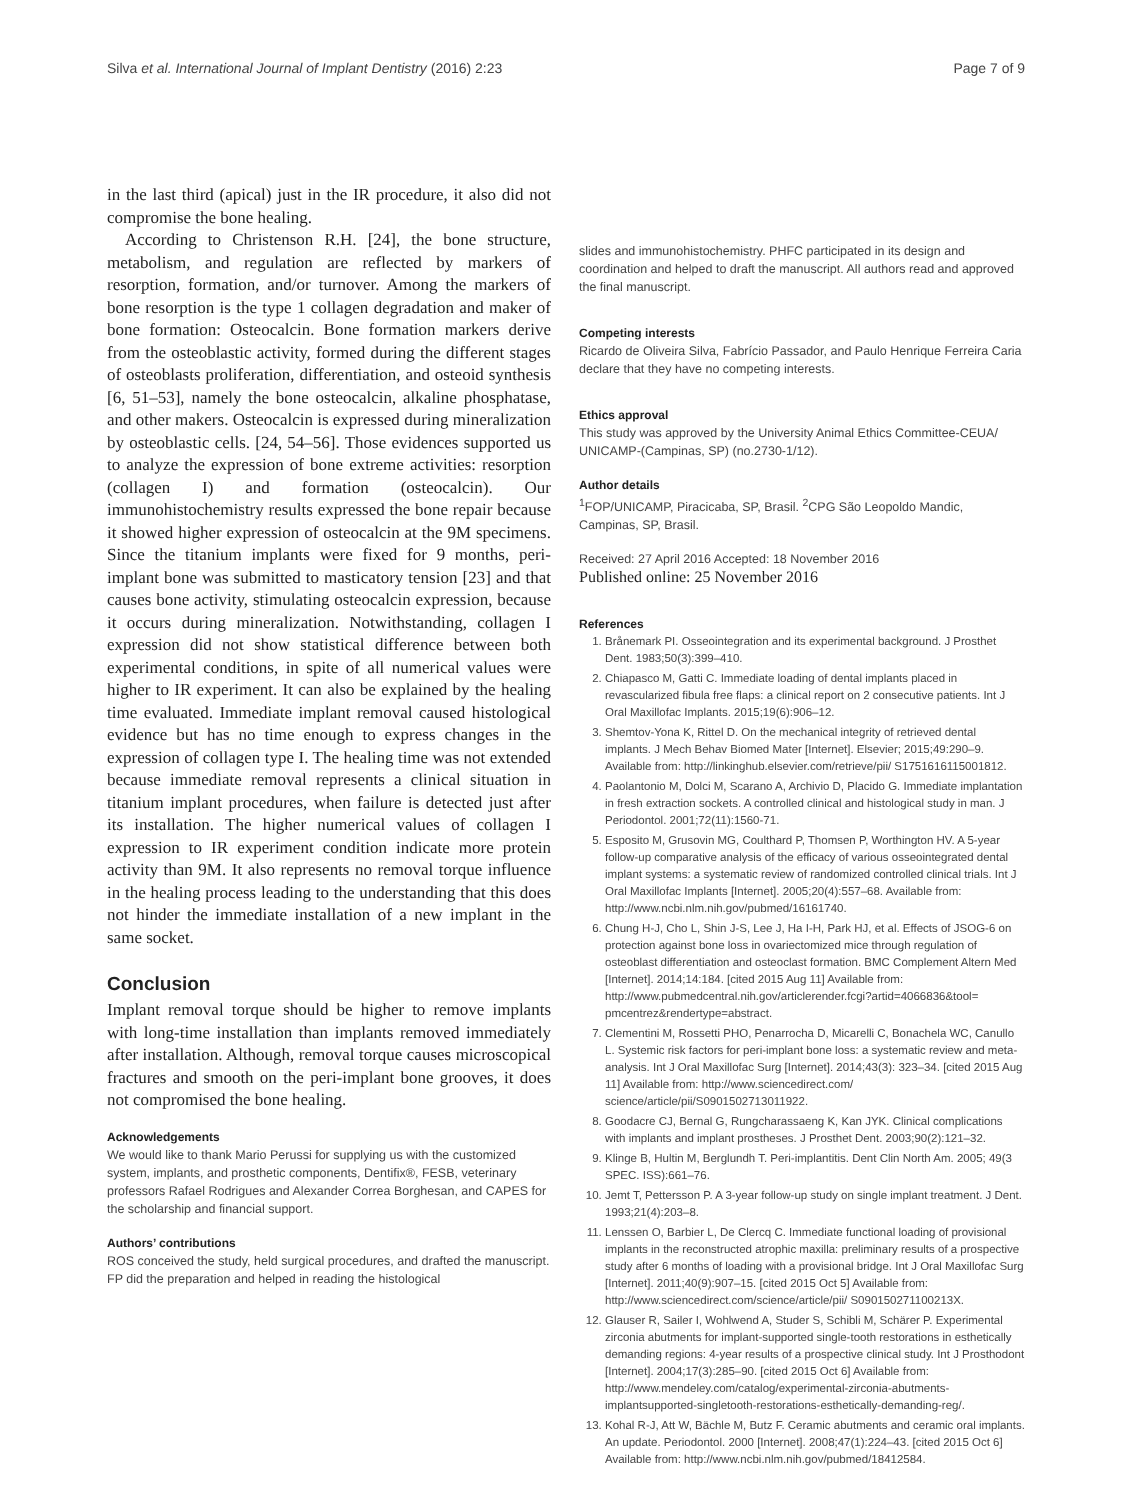Silva et al. International Journal of Implant Dentistry (2016) 2:23 Page 7 of 9
in the last third (apical) just in the IR procedure, it also did not compromise the bone healing.
According to Christenson R.H. [24], the bone structure, metabolism, and regulation are reflected by markers of resorption, formation, and/or turnover. Among the markers of bone resorption is the type 1 collagen degradation and maker of bone formation: Osteocalcin. Bone formation markers derive from the osteoblastic activity, formed during the different stages of osteoblasts proliferation, differentiation, and osteoid synthesis [6, 51–53], namely the bone osteocalcin, alkaline phosphatase, and other makers. Osteocalcin is expressed during mineralization by osteoblastic cells. [24, 54–56]. Those evidences supported us to analyze the expression of bone extreme activities: resorption (collagen I) and formation (osteocalcin). Our immunohistochemistry results expressed the bone repair because it showed higher expression of osteocalcin at the 9M specimens. Since the titanium implants were fixed for 9 months, peri-implant bone was submitted to masticatory tension [23] and that causes bone activity, stimulating osteocalcin expression, because it occurs during mineralization. Notwithstanding, collagen I expression did not show statistical difference between both experimental conditions, in spite of all numerical values were higher to IR experiment. It can also be explained by the healing time evaluated. Immediate implant removal caused histological evidence but has no time enough to express changes in the expression of collagen type I. The healing time was not extended because immediate removal represents a clinical situation in titanium implant procedures, when failure is detected just after its installation. The higher numerical values of collagen I expression to IR experiment condition indicate more protein activity than 9M. It also represents no removal torque influence in the healing process leading to the understanding that this does not hinder the immediate installation of a new implant in the same socket.
Conclusion
Implant removal torque should be higher to remove implants with long-time installation than implants removed immediately after installation. Although, removal torque causes microscopical fractures and smooth on the peri-implant bone grooves, it does not compromised the bone healing.
Acknowledgements
We would like to thank Mario Perussi for supplying us with the customized system, implants, and prosthetic components, Dentifix®, FESB, veterinary professors Rafael Rodrigues and Alexander Correa Borghesan, and CAPES for the scholarship and financial support.
Authors’ contributions
ROS conceived the study, held surgical procedures, and drafted the manuscript. FP did the preparation and helped in reading the histological
slides and immunohistochemistry. PHFC participated in its design and coordination and helped to draft the manuscript. All authors read and approved the final manuscript.
Competing interests
Ricardo de Oliveira Silva, Fabrício Passador, and Paulo Henrique Ferreira Caria declare that they have no competing interests.
Ethics approval
This study was approved by the University Animal Ethics Committee-CEUA/ UNICAMP-(Campinas, SP) (no.2730-1/12).
Author details
<sup>1</sup> FOP/UNICAMP, Piracicaba, SP, Brasil. <sup>2</sup>CPG São Leopoldo Mandic, Campinas, SP, Brasil.
Received: 27 April 2016 Accepted: 18 November 2016
Published online: 25 November 2016
References
1. Brånemark PI. Osseointegration and its experimental background. J Prosthet Dent. 1983;50(3):399–410.
2. Chiapasco M, Gatti C. Immediate loading of dental implants placed in revascularized fibula free flaps: a clinical report on 2 consecutive patients. Int J Oral Maxillofac Implants. 2015;19(6):906–12.
3. Shemtov-Yona K, Rittel D. On the mechanical integrity of retrieved dental implants. J Mech Behav Biomed Mater [Internet]. Elsevier; 2015;49:290–9. Available from: http://linkinghub.elsevier.com/retrieve/pii/ S1751616115001812.
4. Paolantonio M, Dolci M, Scarano A, Archivio D, Placido G. Immediate implantation in fresh extraction sockets. A controlled clinical and histological study in man. J Periodontol. 2001;72(11):1560-71.
5. Esposito M, Grusovin MG, Coulthard P, Thomsen P, Worthington HV. A 5-year follow-up comparative analysis of the efficacy of various osseointegrated dental implant systems: a systematic review of randomized controlled clinical trials. Int J Oral Maxillofac Implants [Internet]. 2005;20(4):557–68. Available from: http://www.ncbi.nlm.nih.gov/pubmed/16161740.
6. Chung H-J, Cho L, Shin J-S, Lee J, Ha I-H, Park HJ, et al. Effects of JSOG-6 on protection against bone loss in ovariectomized mice through regulation of osteoblast differentiation and osteoclast formation. BMC Complement Altern Med [Internet]. 2014;14:184. [cited 2015 Aug 11] Available from: http://www.pubmedcentral.nih.gov/articlerender.fcgi?artid=4066836&tool= pmcentrez&rendertype=abstract.
7. Clementini M, Rossetti PHO, Penarrocha D, Micarelli C, Bonachela WC, Canullo L. Systemic risk factors for peri-implant bone loss: a systematic review and meta-analysis. Int J Oral Maxillofac Surg [Internet]. 2014;43(3): 323–34. [cited 2015 Aug 11] Available from: http://www.sciencedirect.com/ science/article/pii/S0901502713011922.
8. Goodacre CJ, Bernal G, Rungcharassaeng K, Kan JYK. Clinical complications with implants and implant prostheses. J Prosthet Dent. 2003;90(2):121–32.
9. Klinge B, Hultin M, Berglundh T. Peri-implantitis. Dent Clin North Am. 2005; 49(3 SPEC. ISS):661–76.
10. Jemt T, Pettersson P. A 3-year follow-up study on single implant treatment. J Dent. 1993;21(4):203–8.
11. Lenssen O, Barbier L, De Clercq C. Immediate functional loading of provisional implants in the reconstructed atrophic maxilla: preliminary results of a prospective study after 6 months of loading with a provisional bridge. Int J Oral Maxillofac Surg [Internet]. 2011;40(9):907–15. [cited 2015 Oct 5] Available from: http://www.sciencedirect.com/science/article/pii/ S090150271100213X.
12. Glauser R, Sailer I, Wohlwend A, Studer S, Schibli M, Schärer P. Experimental zirconia abutments for implant-supported single-tooth restorations in esthetically demanding regions: 4-year results of a prospective clinical study. Int J Prosthodont [Internet]. 2004;17(3):285–90. [cited 2015 Oct 6] Available from: http://www.mendeley.com/catalog/experimental-zirconia-abutments-implantsupported-singletooth-restorations-esthetically-demanding-reg/.
13. Kohal R-J, Att W, Bächle M, Butz F. Ceramic abutments and ceramic oral implants. An update. Periodontol. 2000 [Internet]. 2008;47(1):224–43. [cited 2015 Oct 6] Available from: http://www.ncbi.nlm.nih.gov/pubmed/18412584.